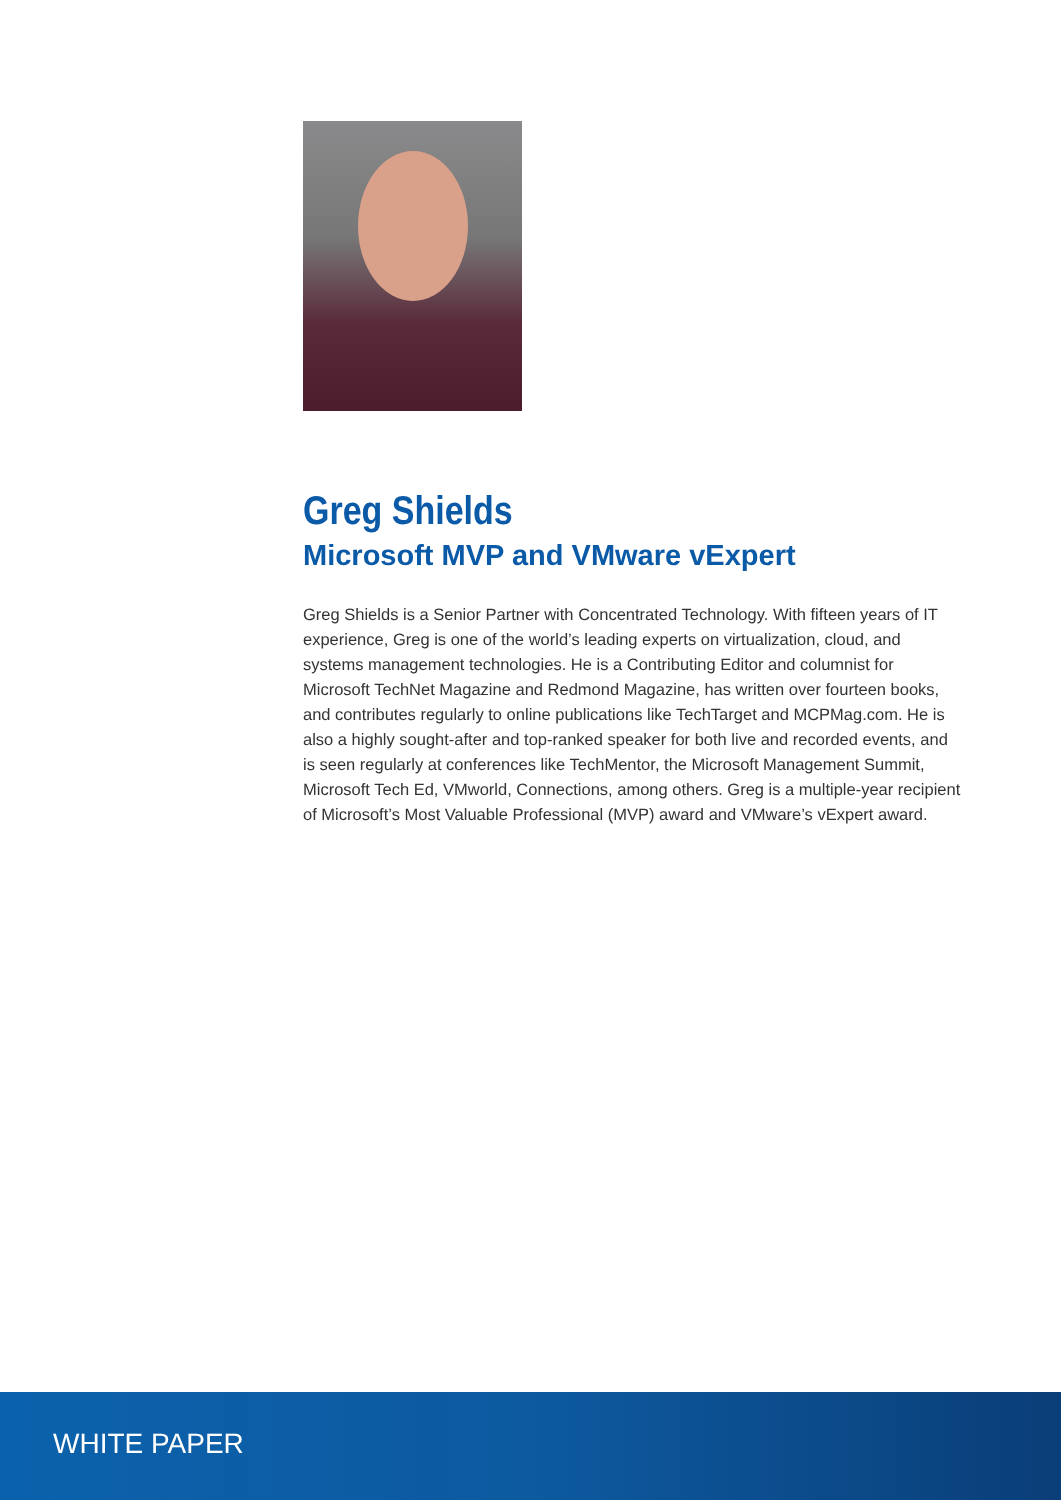Greg Shields
Microsoft MVP and VMware vExpert
Greg Shields is a Senior Partner with Concentrated Technology. With fifteen years of IT experience, Greg is one of the world’s leading experts on virtualization, cloud, and systems management technologies. He is a Contributing Editor and columnist for Microsoft TechNet Magazine and Redmond Magazine, has written over fourteen books, and contributes regularly to online publications like TechTarget and MCPMag.com. He is also a highly sought-after and top-ranked speaker for both live and recorded events, and is seen regularly at conferences like TechMentor, the Microsoft Management Summit, Microsoft Tech Ed, VMworld, Connections, among others. Greg is a multiple-year recipient of Microsoft’s Most Valuable Professional (MVP) award and VMware’s vExpert award.
WHITE PAPER